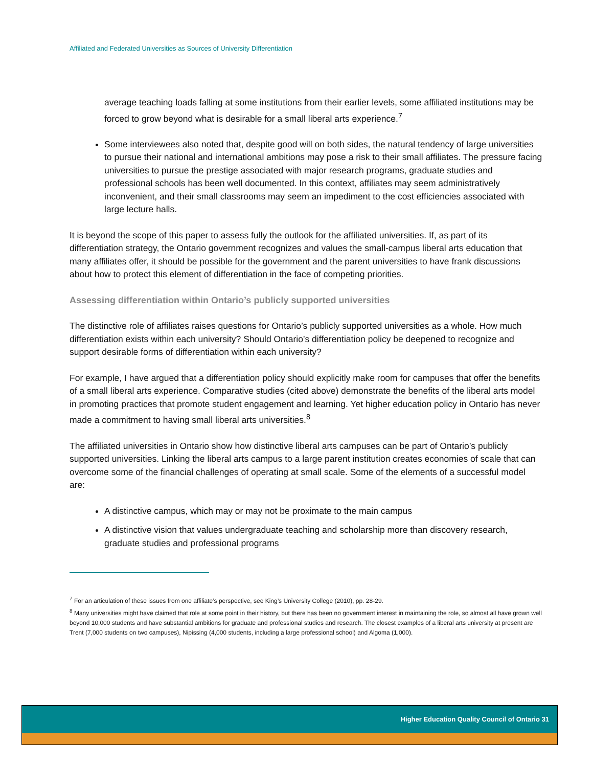Affiliated and Federated Universities as Sources of University Differentiation
average teaching loads falling at some institutions from their earlier levels, some affiliated institutions may be forced to grow beyond what is desirable for a small liberal arts experience.<sup>7</sup>
Some interviewees also noted that, despite good will on both sides, the natural tendency of large universities to pursue their national and international ambitions may pose a risk to their small affiliates. The pressure facing universities to pursue the prestige associated with major research programs, graduate studies and professional schools has been well documented. In this context, affiliates may seem administratively inconvenient, and their small classrooms may seem an impediment to the cost efficiencies associated with large lecture halls.
It is beyond the scope of this paper to assess fully the outlook for the affiliated universities. If, as part of its differentiation strategy, the Ontario government recognizes and values the small-campus liberal arts education that many affiliates offer, it should be possible for the government and the parent universities to have frank discussions about how to protect this element of differentiation in the face of competing priorities.
Assessing differentiation within Ontario’s publicly supported universities
The distinctive role of affiliates raises questions for Ontario’s publicly supported universities as a whole. How much differentiation exists within each university? Should Ontario’s differentiation policy be deepened to recognize and support desirable forms of differentiation within each university?
For example, I have argued that a differentiation policy should explicitly make room for campuses that offer the benefits of a small liberal arts experience. Comparative studies (cited above) demonstrate the benefits of the liberal arts model in promoting practices that promote student engagement and learning. Yet higher education policy in Ontario has never made a commitment to having small liberal arts universities.<sup>8</sup>
The affiliated universities in Ontario show how distinctive liberal arts campuses can be part of Ontario’s publicly supported universities. Linking the liberal arts campus to a large parent institution creates economies of scale that can overcome some of the financial challenges of operating at small scale. Some of the elements of a successful model are:
A distinctive campus, which may or may not be proximate to the main campus
A distinctive vision that values undergraduate teaching and scholarship more than discovery research, graduate studies and professional programs
<sup>7</sup> For an articulation of these issues from one affiliate’s perspective, see King’s University College (2010), pp. 28-29.
<sup>8</sup> Many universities might have claimed that role at some point in their history, but there has been no government interest in maintaining the role, so almost all have grown well beyond 10,000 students and have substantial ambitions for graduate and professional studies and research. The closest examples of a liberal arts university at present are Trent (7,000 students on two campuses), Nipissing (4,000 students, including a large professional school) and Algoma (1,000).
Higher Education Quality Council of Ontario 31